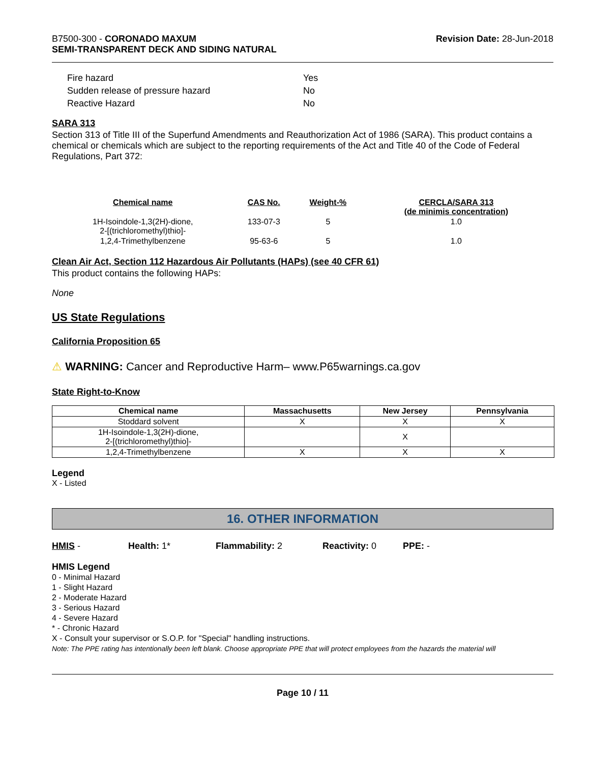B7500-300 - CORONADO MAXUM
SEMI-TRANSPARENT DECK AND SIDING NATURAL
Revision Date: 28-Jun-2018
| Fire hazard | Yes |
| Sudden release of pressure hazard | No |
| Reactive Hazard | No |
SARA 313
Section 313 of Title III of the Superfund Amendments and Reauthorization Act of 1986 (SARA). This product contains a chemical or chemicals which are subject to the reporting requirements of the Act and Title 40 of the Code of Federal Regulations, Part 372:
| Chemical name | CAS No. | Weight-% | CERCLA/SARA 313 (de minimis concentration) |
| --- | --- | --- | --- |
| 1H-Isoindole-1,3(2H)-dione, 2-[(trichloromethyl)thio]- | 133-07-3 | 5 | 1.0 |
| 1,2,4-Trimethylbenzene | 95-63-6 | 5 | 1.0 |
Clean Air Act, Section 112 Hazardous Air Pollutants (HAPs) (see 40 CFR 61)
This product contains the following HAPs:
None
US State Regulations
California Proposition 65
⚠ WARNING: Cancer and Reproductive Harm– www.P65warnings.ca.gov
State Right-to-Know
| Chemical name | Massachusetts | New Jersey | Pennsylvania |
| --- | --- | --- | --- |
| Stoddard solvent | X | X | X |
| 1H-Isoindole-1,3(2H)-dione, 2-[(trichloromethyl)thio]- | | X | |
| 1,2,4-Trimethylbenzene | X | X | X |
Legend
X - Listed
16. OTHER INFORMATION
HMIS - Health: 1* Flammability: 2 Reactivity: 0 PPE: -
HMIS Legend
0 - Minimal Hazard
1 - Slight Hazard
2 - Moderate Hazard
3 - Serious Hazard
4 - Severe Hazard
* - Chronic Hazard
X - Consult your supervisor or S.O.P. for "Special" handling instructions.
Note: The PPE rating has intentionally been left blank. Choose appropriate PPE that will protect employees from the hazards the material will
Page 10 / 11